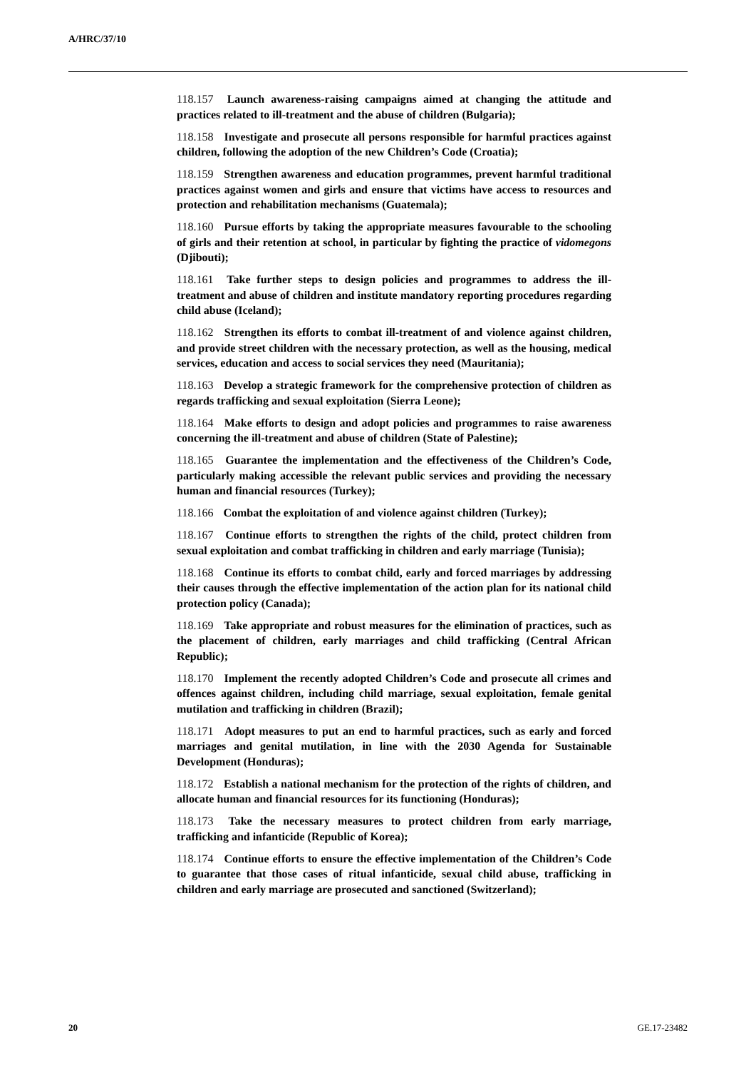A/HRC/37/10
118.157 Launch awareness-raising campaigns aimed at changing the attitude and practices related to ill-treatment and the abuse of children (Bulgaria);
118.158 Investigate and prosecute all persons responsible for harmful practices against children, following the adoption of the new Children’s Code (Croatia);
118.159 Strengthen awareness and education programmes, prevent harmful traditional practices against women and girls and ensure that victims have access to resources and protection and rehabilitation mechanisms (Guatemala);
118.160 Pursue efforts by taking the appropriate measures favourable to the schooling of girls and their retention at school, in particular by fighting the practice of vidomegons (Djibouti);
118.161 Take further steps to design policies and programmes to address the ill-treatment and abuse of children and institute mandatory reporting procedures regarding child abuse (Iceland);
118.162 Strengthen its efforts to combat ill-treatment of and violence against children, and provide street children with the necessary protection, as well as the housing, medical services, education and access to social services they need (Mauritania);
118.163 Develop a strategic framework for the comprehensive protection of children as regards trafficking and sexual exploitation (Sierra Leone);
118.164 Make efforts to design and adopt policies and programmes to raise awareness concerning the ill-treatment and abuse of children (State of Palestine);
118.165 Guarantee the implementation and the effectiveness of the Children’s Code, particularly making accessible the relevant public services and providing the necessary human and financial resources (Turkey);
118.166 Combat the exploitation of and violence against children (Turkey);
118.167 Continue efforts to strengthen the rights of the child, protect children from sexual exploitation and combat trafficking in children and early marriage (Tunisia);
118.168 Continue its efforts to combat child, early and forced marriages by addressing their causes through the effective implementation of the action plan for its national child protection policy (Canada);
118.169 Take appropriate and robust measures for the elimination of practices, such as the placement of children, early marriages and child trafficking (Central African Republic);
118.170 Implement the recently adopted Children’s Code and prosecute all crimes and offences against children, including child marriage, sexual exploitation, female genital mutilation and trafficking in children (Brazil);
118.171 Adopt measures to put an end to harmful practices, such as early and forced marriages and genital mutilation, in line with the 2030 Agenda for Sustainable Development (Honduras);
118.172 Establish a national mechanism for the protection of the rights of children, and allocate human and financial resources for its functioning (Honduras);
118.173 Take the necessary measures to protect children from early marriage, trafficking and infanticide (Republic of Korea);
118.174 Continue efforts to ensure the effective implementation of the Children’s Code to guarantee that those cases of ritual infanticide, sexual child abuse, trafficking in children and early marriage are prosecuted and sanctioned (Switzerland);
20 GE.17-23482